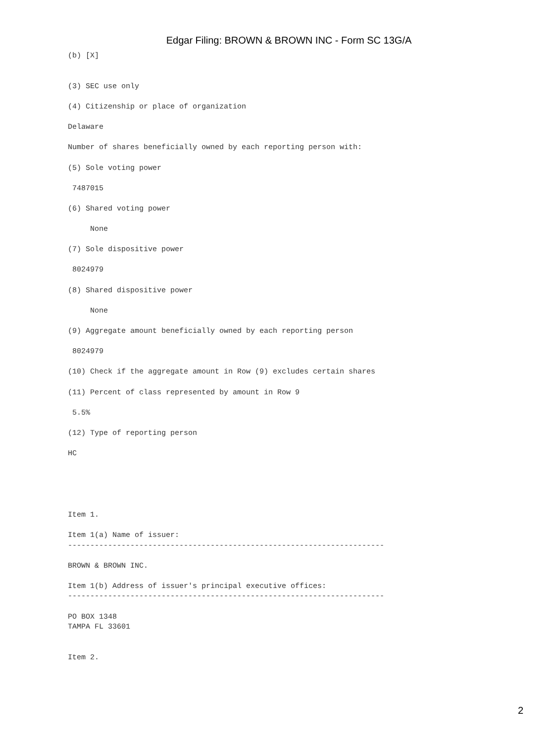Edgar Filing: BROWN & BROWN INC - Form SC 13G/A
(b) [X]


(3) SEC use only

(4) Citizenship or place of organization

Delaware

Number of shares beneficially owned by each reporting person with:

(5) Sole voting power

 7487015

(6) Shared voting power

     None

(7) Sole dispositive power

 8024979

(8) Shared dispositive power

     None

(9) Aggregate amount beneficially owned by each reporting person

 8024979

(10) Check if the aggregate amount in Row (9) excludes certain shares

(11) Percent of class represented by amount in Row 9

 5.5%

(12) Type of reporting person

HC





Item 1.

Item 1(a) Name of issuer:
-----------------------------------------------------------------------

BROWN & BROWN INC.

Item 1(b) Address of issuer's principal executive offices:
-----------------------------------------------------------------------

PO BOX 1348
TAMPA FL 33601


Item 2.
2